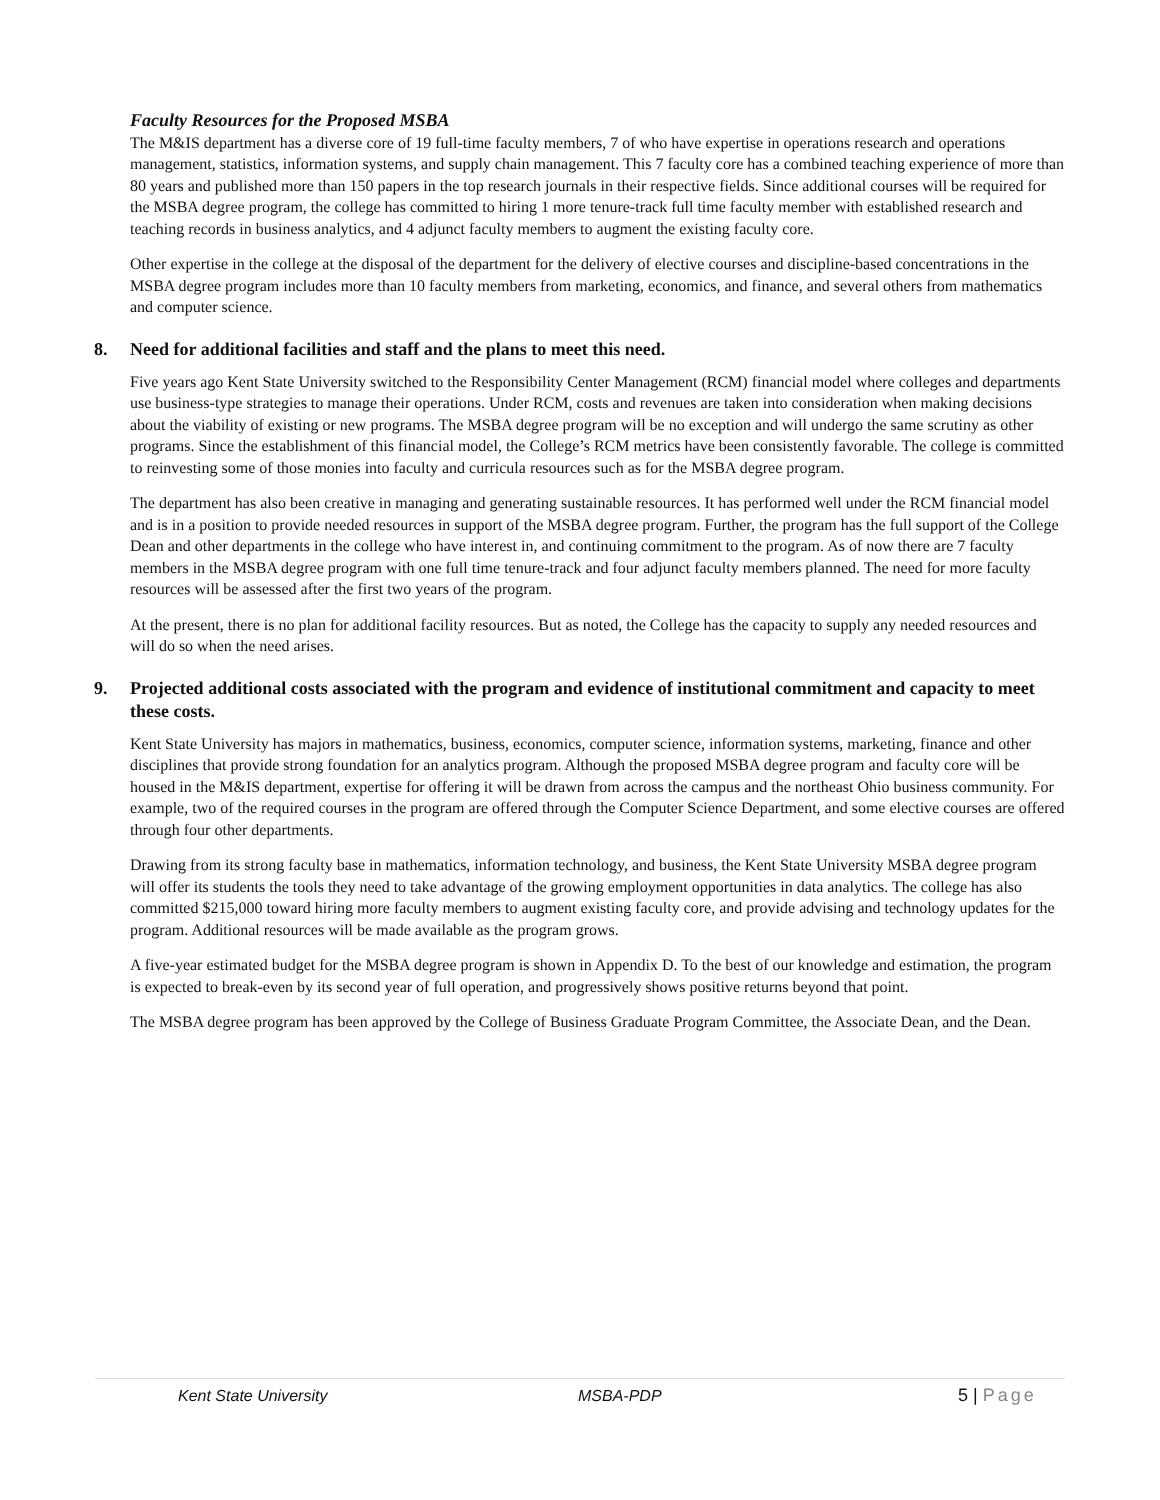Faculty Resources for the Proposed MSBA
The M&IS department has a diverse core of 19 full-time faculty members, 7 of who have expertise in operations research and operations management, statistics, information systems, and supply chain management. This 7 faculty core has a combined teaching experience of more than 80 years and published more than 150 papers in the top research journals in their respective fields. Since additional courses will be required for the MSBA degree program, the college has committed to hiring 1 more tenure-track full time faculty member with established research and teaching records in business analytics, and 4 adjunct faculty members to augment the existing faculty core.
Other expertise in the college at the disposal of the department for the delivery of elective courses and discipline-based concentrations in the MSBA degree program includes more than 10 faculty members from marketing, economics, and finance, and several others from mathematics and computer science.
8. Need for additional facilities and staff and the plans to meet this need.
Five years ago Kent State University switched to the Responsibility Center Management (RCM) financial model where colleges and departments use business-type strategies to manage their operations. Under RCM, costs and revenues are taken into consideration when making decisions about the viability of existing or new programs. The MSBA degree program will be no exception and will undergo the same scrutiny as other programs. Since the establishment of this financial model, the College’s RCM metrics have been consistently favorable. The college is committed to reinvesting some of those monies into faculty and curricula resources such as for the MSBA degree program.
The department has also been creative in managing and generating sustainable resources. It has performed well under the RCM financial model and is in a position to provide needed resources in support of the MSBA degree program. Further, the program has the full support of the College Dean and other departments in the college who have interest in, and continuing commitment to the program. As of now there are 7 faculty members in the MSBA degree program with one full time tenure-track and four adjunct faculty members planned. The need for more faculty resources will be assessed after the first two years of the program.
At the present, there is no plan for additional facility resources. But as noted, the College has the capacity to supply any needed resources and will do so when the need arises.
9. Projected additional costs associated with the program and evidence of institutional commitment and capacity to meet these costs.
Kent State University has majors in mathematics, business, economics, computer science, information systems, marketing, finance and other disciplines that provide strong foundation for an analytics program. Although the proposed MSBA degree program and faculty core will be housed in the M&IS department, expertise for offering it will be drawn from across the campus and the northeast Ohio business community. For example, two of the required courses in the program are offered through the Computer Science Department, and some elective courses are offered through four other departments.
Drawing from its strong faculty base in mathematics, information technology, and business, the Kent State University MSBA degree program will offer its students the tools they need to take advantage of the growing employment opportunities in data analytics. The college has also committed $215,000 toward hiring more faculty members to augment existing faculty core, and provide advising and technology updates for the program. Additional resources will be made available as the program grows.
A five-year estimated budget for the MSBA degree program is shown in Appendix D. To the best of our knowledge and estimation, the program is expected to break-even by its second year of full operation, and progressively shows positive returns beyond that point.
The MSBA degree program has been approved by the College of Business Graduate Program Committee, the Associate Dean, and the Dean.
Kent State University MSBA-PDP 5 | Page